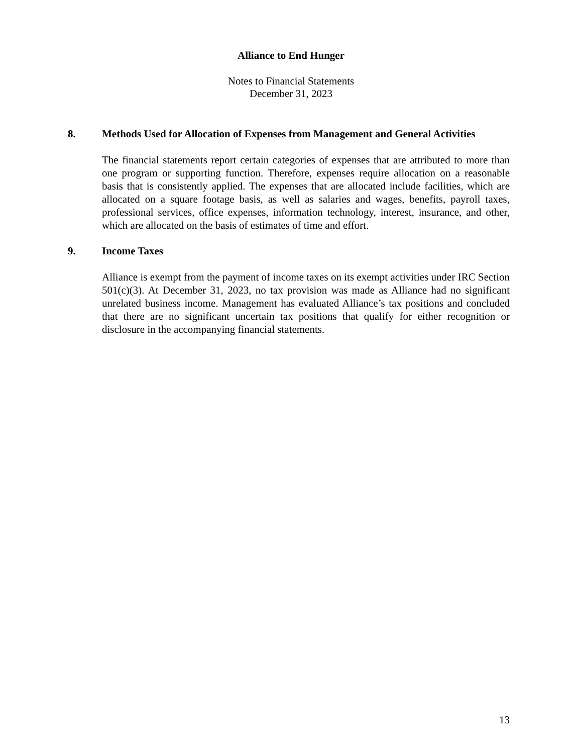Alliance to End Hunger
Notes to Financial Statements
December 31, 2023
8. Methods Used for Allocation of Expenses from Management and General Activities
The financial statements report certain categories of expenses that are attributed to more than one program or supporting function. Therefore, expenses require allocation on a reasonable basis that is consistently applied. The expenses that are allocated include facilities, which are allocated on a square footage basis, as well as salaries and wages, benefits, payroll taxes, professional services, office expenses, information technology, interest, insurance, and other, which are allocated on the basis of estimates of time and effort.
9. Income Taxes
Alliance is exempt from the payment of income taxes on its exempt activities under IRC Section 501(c)(3). At December 31, 2023, no tax provision was made as Alliance had no significant unrelated business income. Management has evaluated Alliance’s tax positions and concluded that there are no significant uncertain tax positions that qualify for either recognition or disclosure in the accompanying financial statements.
13